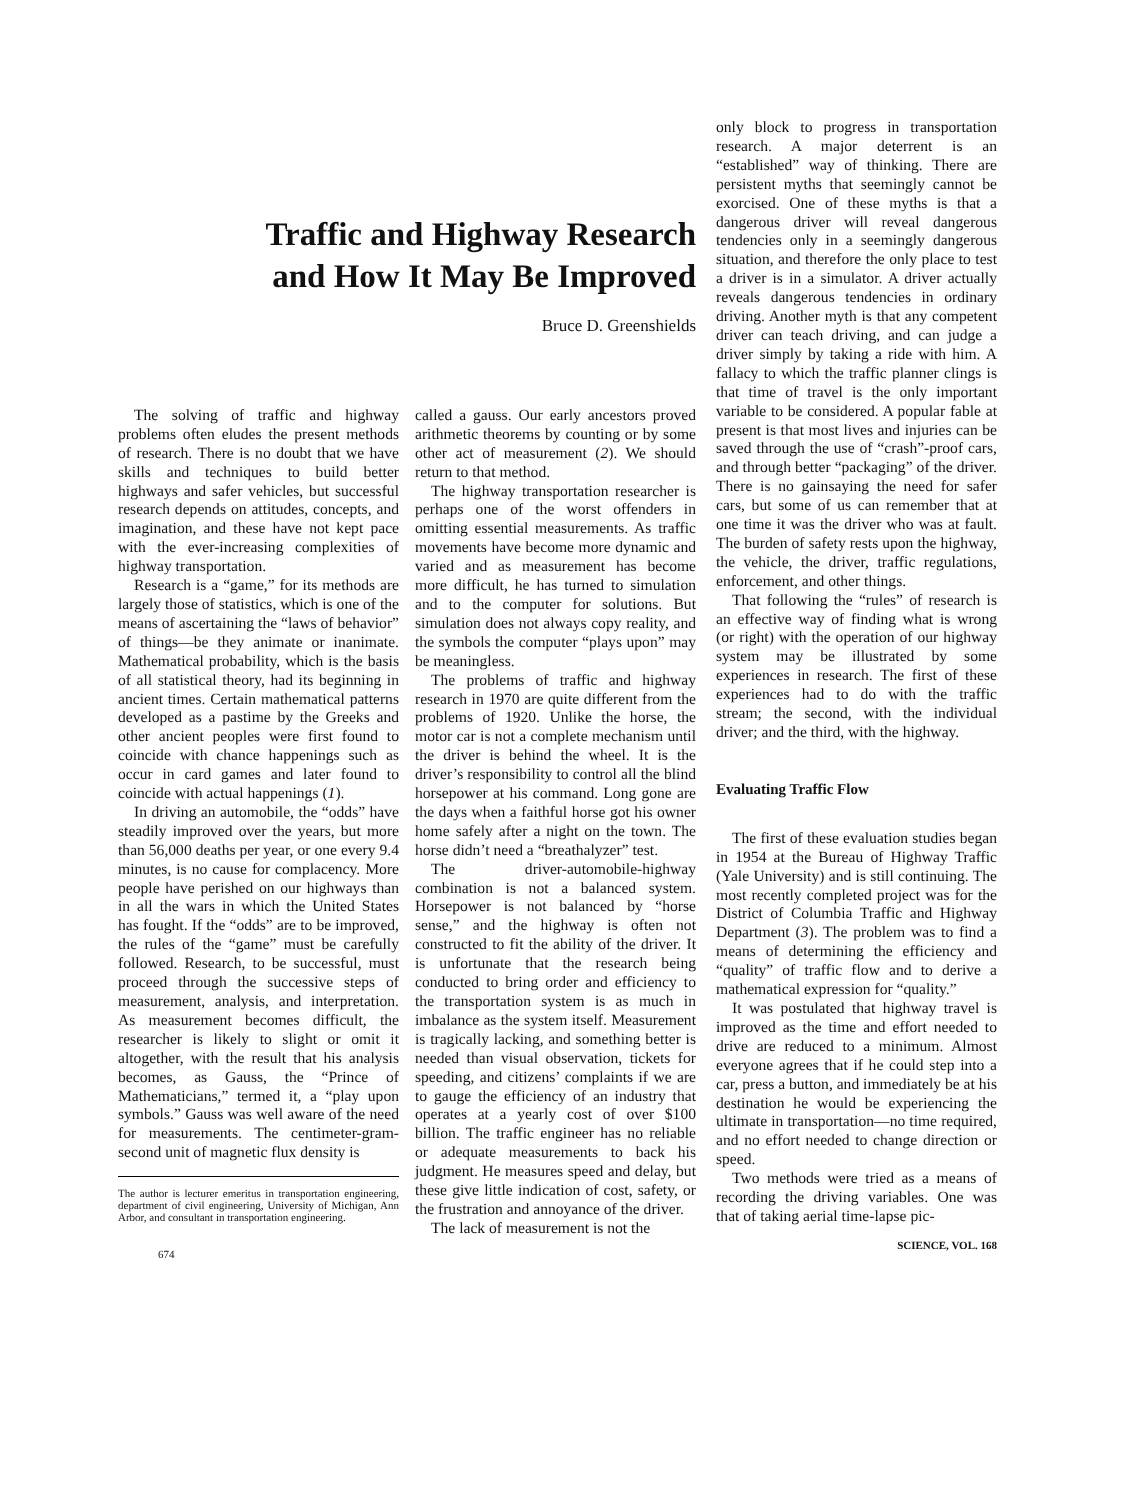Traffic and Highway Research
and How It May Be Improved
Bruce D. Greenshields
The solving of traffic and highway problems often eludes the present methods of research. There is no doubt that we have skills and techniques to build better highways and safer vehicles, but successful research depends on attitudes, concepts, and imagination, and these have not kept pace with the ever-increasing complexities of highway transportation.
Research is a “game,” for its methods are largely those of statistics, which is one of the means of ascertaining the “laws of behavior” of things—be they animate or inanimate. Mathematical probability, which is the basis of all statistical theory, had its beginning in ancient times. Certain mathematical patterns developed as a pastime by the Greeks and other ancient peoples were first found to coincide with chance happenings such as occur in card games and later found to coincide with actual happenings (1).
In driving an automobile, the “odds” have steadily improved over the years, but more than 56,000 deaths per year, or one every 9.4 minutes, is no cause for complacency. More people have perished on our highways than in all the wars in which the United States has fought. If the “odds” are to be improved, the rules of the “game” must be carefully followed. Research, to be successful, must proceed through the successive steps of measurement, analysis, and interpretation. As measurement becomes difficult, the researcher is likely to slight or omit it altogether, with the result that his analysis becomes, as Gauss, the “Prince of Mathematicians,” termed it, a “play upon symbols.” Gauss was well aware of the need for measurements. The centimeter-gram-second unit of magnetic flux density is
The author is lecturer emeritus in transportation engineering, department of civil engineering, University of Michigan, Ann Arbor, and consultant in transportation engineering.
674
called a gauss. Our early ancestors proved arithmetic theorems by counting or by some other act of measurement (2). We should return to that method.
The highway transportation researcher is perhaps one of the worst offenders in omitting essential measurements. As traffic movements have become more dynamic and varied and as measurement has become more difficult, he has turned to simulation and to the computer for solutions. But simulation does not always copy reality, and the symbols the computer “plays upon” may be meaningless.
The problems of traffic and highway research in 1970 are quite different from the problems of 1920. Unlike the horse, the motor car is not a complete mechanism until the driver is behind the wheel. It is the driver’s responsibility to control all the blind horsepower at his command. Long gone are the days when a faithful horse got his owner home safely after a night on the town. The horse didn’t need a “breathalyzer” test.
The driver-automobile-highway combination is not a balanced system. Horsepower is not balanced by “horse sense,” and the highway is often not constructed to fit the ability of the driver. It is unfortunate that the research being conducted to bring order and efficiency to the transportation system is as much in imbalance as the system itself. Measurement is tragically lacking, and something better is needed than visual observation, tickets for speeding, and citizens’ complaints if we are to gauge the efficiency of an industry that operates at a yearly cost of over $100 billion. The traffic engineer has no reliable or adequate measurements to back his judgment. He measures speed and delay, but these give little indication of cost, safety, or the frustration and annoyance of the driver.
The lack of measurement is not the
only block to progress in transportation research. A major deterrent is an “established” way of thinking. There are persistent myths that seemingly cannot be exorcised. One of these myths is that a dangerous driver will reveal dangerous tendencies only in a seemingly dangerous situation, and therefore the only place to test a driver is in a simulator. A driver actually reveals dangerous tendencies in ordinary driving. Another myth is that any competent driver can teach driving, and can judge a driver simply by taking a ride with him. A fallacy to which the traffic planner clings is that time of travel is the only important variable to be considered. A popular fable at present is that most lives and injuries can be saved through the use of “crash”-proof cars, and through better “packaging” of the driver. There is no gainsaying the need for safer cars, but some of us can remember that at one time it was the driver who was at fault. The burden of safety rests upon the highway, the vehicle, the driver, traffic regulations, enforcement, and other things.
That following the “rules” of research is an effective way of finding what is wrong (or right) with the operation of our highway system may be illustrated by some experiences in research. The first of these experiences had to do with the traffic stream; the second, with the individual driver; and the third, with the highway.
Evaluating Traffic Flow
The first of these evaluation studies began in 1954 at the Bureau of Highway Traffic (Yale University) and is still continuing. The most recently completed project was for the District of Columbia Traffic and Highway Department (3). The problem was to find a means of determining the efficiency and “quality” of traffic flow and to derive a mathematical expression for “quality.”
It was postulated that highway travel is improved as the time and effort needed to drive are reduced to a minimum. Almost everyone agrees that if he could step into a car, press a button, and immediately be at his destination he would be experiencing the ultimate in transportation—no time required, and no effort needed to change direction or speed.
Two methods were tried as a means of recording the driving variables. One was that of taking aerial time-lapse pic-
SCIENCE, VOL. 168